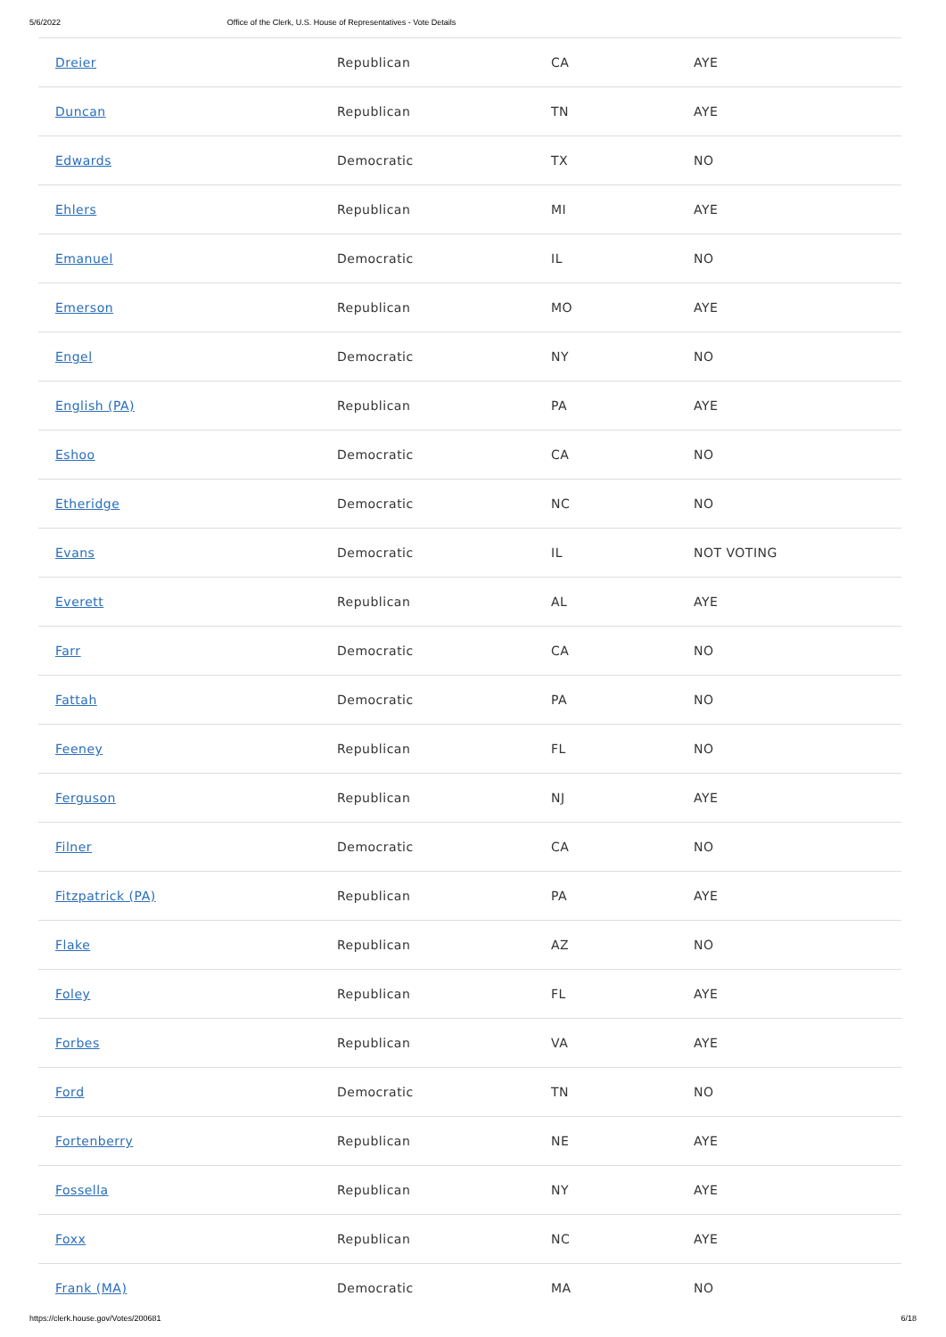5/6/2022 Office of the Clerk, U.S. House of Representatives - Vote Details
| Dreier | Republican | CA | AYE |
| Duncan | Republican | TN | AYE |
| Edwards | Democratic | TX | NO |
| Ehlers | Republican | MI | AYE |
| Emanuel | Democratic | IL | NO |
| Emerson | Republican | MO | AYE |
| Engel | Democratic | NY | NO |
| English (PA) | Republican | PA | AYE |
| Eshoo | Democratic | CA | NO |
| Etheridge | Democratic | NC | NO |
| Evans | Democratic | IL | NOT VOTING |
| Everett | Republican | AL | AYE |
| Farr | Democratic | CA | NO |
| Fattah | Democratic | PA | NO |
| Feeney | Republican | FL | NO |
| Ferguson | Republican | NJ | AYE |
| Filner | Democratic | CA | NO |
| Fitzpatrick (PA) | Republican | PA | AYE |
| Flake | Republican | AZ | NO |
| Foley | Republican | FL | AYE |
| Forbes | Republican | VA | AYE |
| Ford | Democratic | TN | NO |
| Fortenberry | Republican | NE | AYE |
| Fossella | Republican | NY | AYE |
| Foxx | Republican | NC | AYE |
| Frank (MA) | Democratic | MA | NO |
https://clerk.house.gov/Votes/200681 6/18